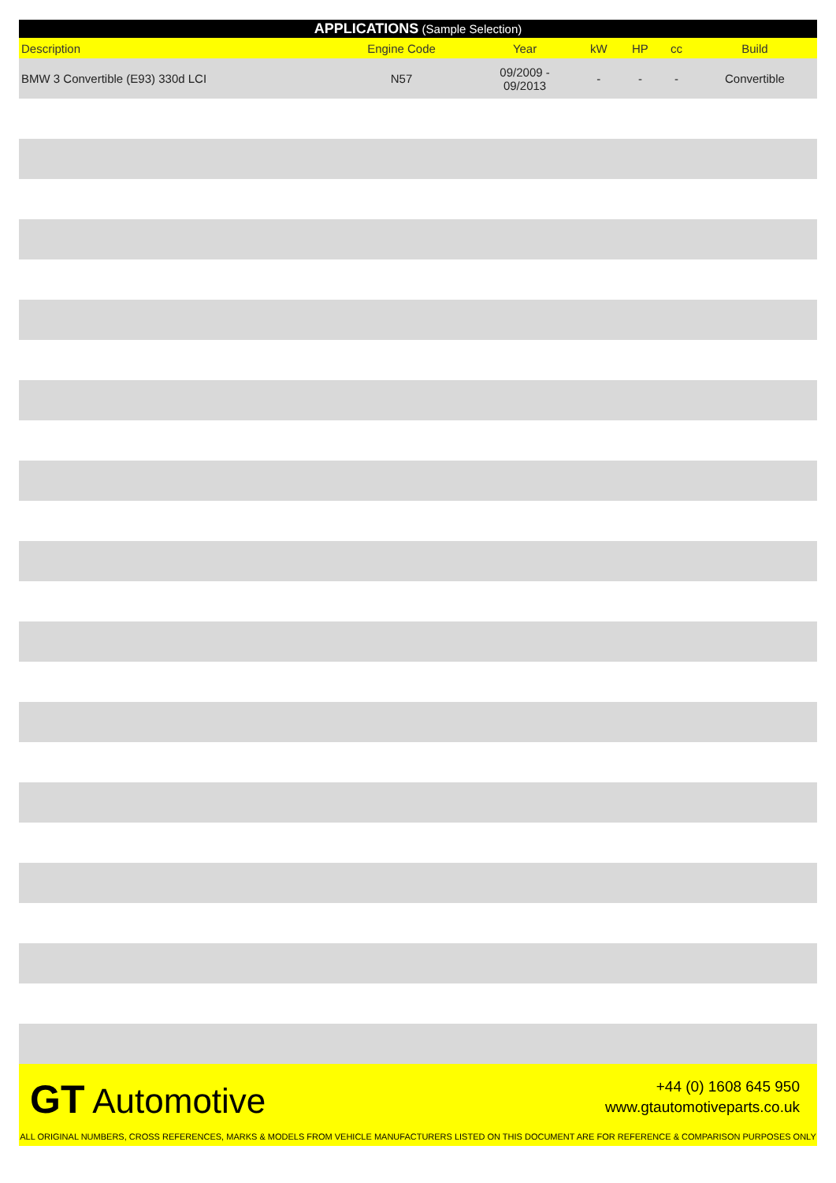APPLICATIONS (Sample Selection)
| Description | Engine Code | Year | kW | HP | cc | Build |
| --- | --- | --- | --- | --- | --- | --- |
| BMW 3 Convertible (E93) 330d LCI | N57 | 09/2009 - 09/2013 | - | - | - | Convertible |
GT Automotive
+44 (0) 1608 645 950
www.gtautomotiveparts.co.uk
ALL ORIGINAL NUMBERS, CROSS REFERENCES, MARKS & MODELS FROM VEHICLE MANUFACTURERS LISTED ON THIS DOCUMENT ARE FOR REFERENCE & COMPARISON PURPOSES ONLY